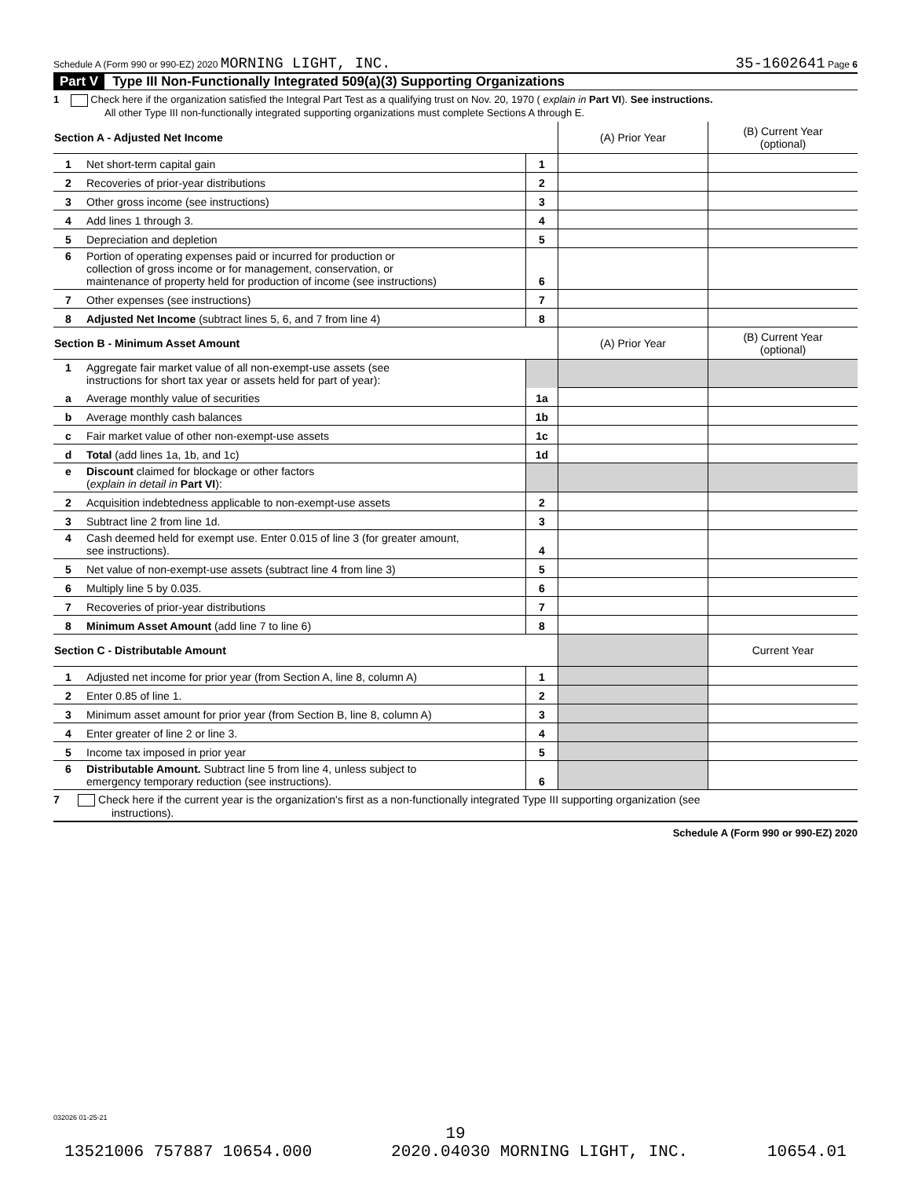Schedule A (Form 990 or 990-EZ) 2020 MORNING LIGHT, INC. 35-1602641 Page 6
Part V Type III Non-Functionally Integrated 509(a)(3) Supporting Organizations
1 Check here if the organization satisfied the Integral Part Test as a qualifying trust on Nov. 20, 1970 ( explain in Part VI). See instructions.
All other Type III non-functionally integrated supporting organizations must complete Sections A through E.
| Section A - Adjusted Net Income | | | (A) Prior Year | (B) Current Year (optional) |
| --- | --- | --- | --- | --- |
| 1 | Net short-term capital gain | 1 | | |
| 2 | Recoveries of prior-year distributions | 2 | | |
| 3 | Other gross income (see instructions) | 3 | | |
| 4 | Add lines 1 through 3. | 4 | | |
| 5 | Depreciation and depletion | 5 | | |
| 6 | Portion of operating expenses paid or incurred for production or collection of gross income or for management, conservation, or maintenance of property held for production of income (see instructions) | 6 | | |
| 7 | Other expenses (see instructions) | 7 | | |
| 8 | Adjusted Net Income (subtract lines 5, 6, and 7 from line 4) | 8 | | |
| Section B - Minimum Asset Amount | | | (A) Prior Year | (B) Current Year (optional) |
| 1 | Aggregate fair market value of all non-exempt-use assets (see instructions for short tax year or assets held for part of year): | | | |
| a | Average monthly value of securities | 1a | | |
| b | Average monthly cash balances | 1b | | |
| c | Fair market value of other non-exempt-use assets | 1c | | |
| d | Total (add lines 1a, 1b, and 1c) | 1d | | |
| e | Discount claimed for blockage or other factors ( explain in detail in Part VI ): | | | |
| 2 | Acquisition indebtedness applicable to non-exempt-use assets | 2 | | |
| 3 | Subtract line 2 from line 1d. | 3 | | |
| 4 | Cash deemed held for exempt use. Enter 0.015 of line 3 (for greater amount, see instructions). | 4 | | |
| 5 | Net value of non-exempt-use assets (subtract line 4 from line 3) | 5 | | |
| 6 | Multiply line 5 by 0.035. | 6 | | |
| 7 | Recoveries of prior-year distributions | 7 | | |
| 8 | Minimum Asset Amount (add line 7 to line 6) | 8 | | |
| Section C - Distributable Amount | | | | Current Year |
| 1 | Adjusted net income for prior year (from Section A, line 8, column A) | 1 | | |
| 2 | Enter 0.85 of line 1. | 2 | | |
| 3 | Minimum asset amount for prior year (from Section B, line 8, column A) | 3 | | |
| 4 | Enter greater of line 2 or line 3. | 4 | | |
| 5 | Income tax imposed in prior year | 5 | | |
| 6 | Distributable Amount. Subtract line 5 from line 4, unless subject to emergency temporary reduction (see instructions). | 6 | | |
7 Check here if the current year is the organization's first as a non-functionally integrated Type III supporting organization (see
instructions).
Schedule A (Form 990 or 990-EZ) 2020
032026 01-25-21
19
13521006 757887 10654.000 2020.04030 MORNING LIGHT, INC. 10654.01